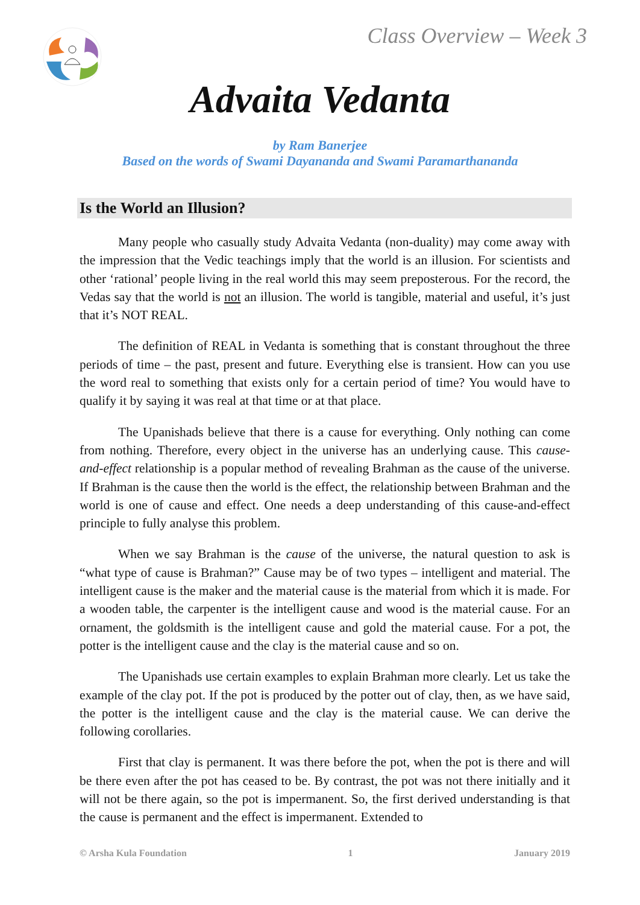Class Overview – Week 3
Advaita Vedanta
by Ram Banerjee
Based on the words of Swami Dayananda and Swami Paramarthananda
Is the World an Illusion?
Many people who casually study Advaita Vedanta (non-duality) may come away with the impression that the Vedic teachings imply that the world is an illusion. For scientists and other ‘rational’ people living in the real world this may seem preposterous. For the record, the Vedas say that the world is not an illusion. The world is tangible, material and useful, it’s just that it’s NOT REAL.
The definition of REAL in Vedanta is something that is constant throughout the three periods of time – the past, present and future. Everything else is transient. How can you use the word real to something that exists only for a certain period of time? You would have to qualify it by saying it was real at that time or at that place.
The Upanishads believe that there is a cause for everything. Only nothing can come from nothing. Therefore, every object in the universe has an underlying cause. This cause-and-effect relationship is a popular method of revealing Brahman as the cause of the universe. If Brahman is the cause then the world is the effect, the relationship between Brahman and the world is one of cause and effect. One needs a deep understanding of this cause-and-effect principle to fully analyse this problem.
When we say Brahman is the cause of the universe, the natural question to ask is “what type of cause is Brahman?” Cause may be of two types – intelligent and material. The intelligent cause is the maker and the material cause is the material from which it is made. For a wooden table, the carpenter is the intelligent cause and wood is the material cause. For an ornament, the goldsmith is the intelligent cause and gold the material cause. For a pot, the potter is the intelligent cause and the clay is the material cause and so on.
The Upanishads use certain examples to explain Brahman more clearly. Let us take the example of the clay pot. If the pot is produced by the potter out of clay, then, as we have said, the potter is the intelligent cause and the clay is the material cause. We can derive the following corollaries.
First that clay is permanent. It was there before the pot, when the pot is there and will be there even after the pot has ceased to be. By contrast, the pot was not there initially and it will not be there again, so the pot is impermanent. So, the first derived understanding is that the cause is permanent and the effect is impermanent. Extended to
© Arsha Kula Foundation 1 January 2019